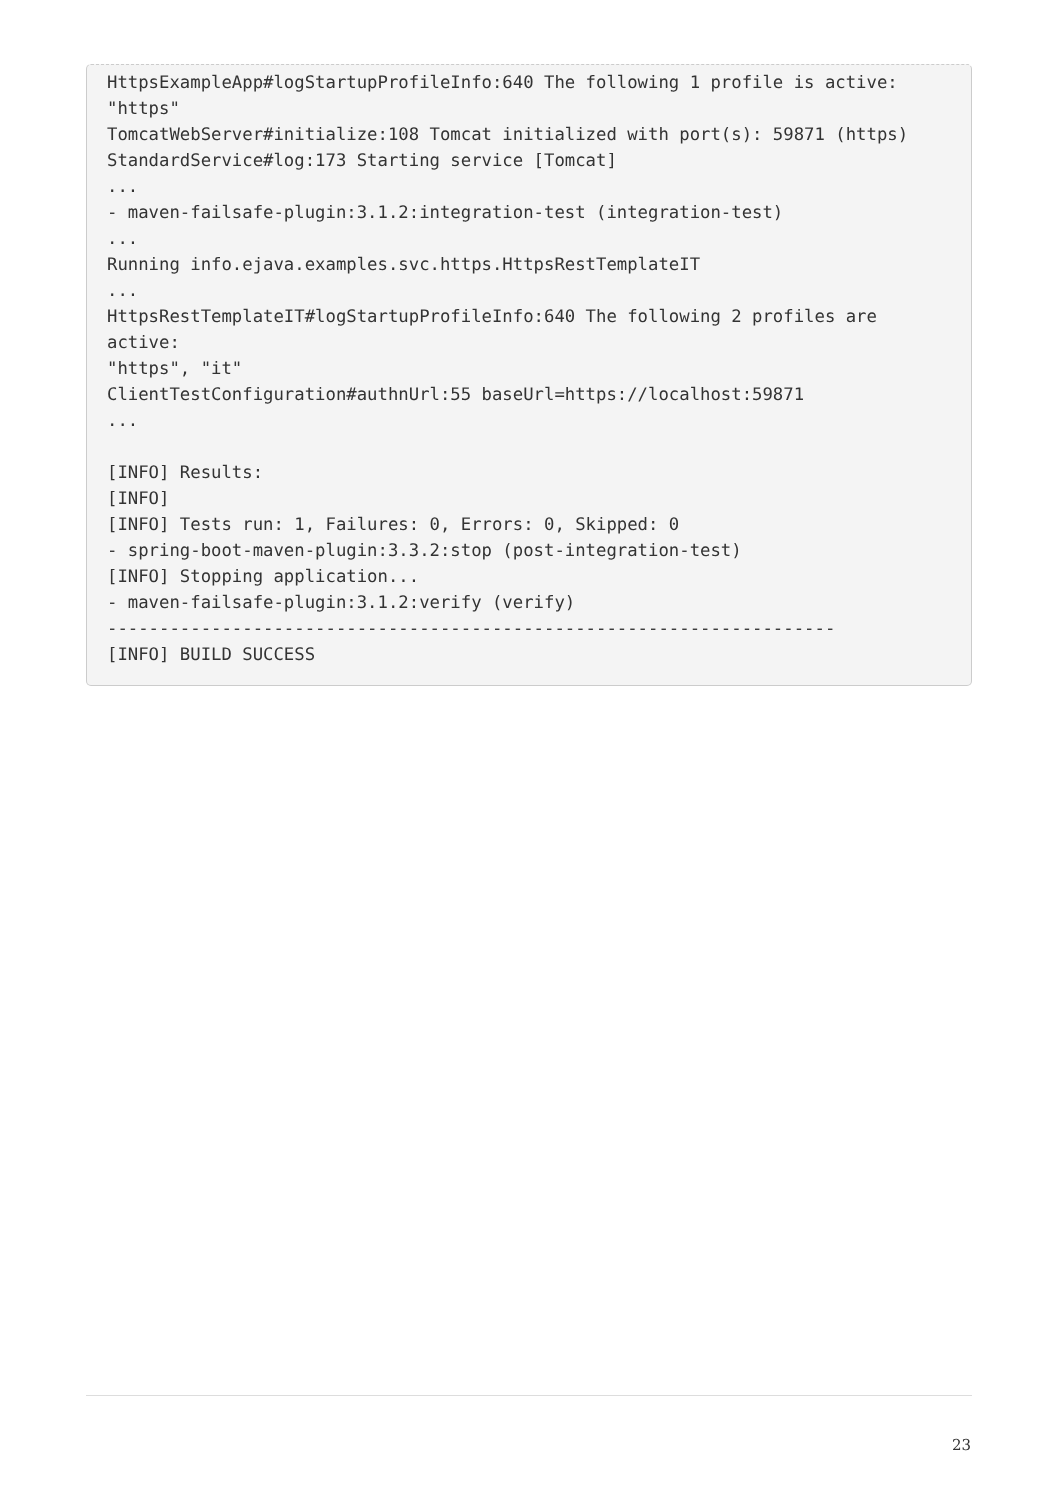HttpsExampleApp#logStartupProfileInfo:640 The following 1 profile is active: "https"
TomcatWebServer#initialize:108 Tomcat initialized with port(s): 59871 (https)
StandardService#log:173 Starting service [Tomcat]
...
- maven-failsafe-plugin:3.1.2:integration-test (integration-test)
...
Running info.ejava.examples.svc.https.HttpsRestTemplateIT
...
HttpsRestTemplateIT#logStartupProfileInfo:640 The following 2 profiles are active:
"https", "it"
ClientTestConfiguration#authnUrl:55 baseUrl=https://localhost:59871
...

[INFO] Results:
[INFO]
[INFO] Tests run: 1, Failures: 0, Errors: 0, Skipped: 0
- spring-boot-maven-plugin:3.3.2:stop (post-integration-test)
[INFO] Stopping application...
- maven-failsafe-plugin:3.1.2:verify (verify)
----------------------------------------------------------------------
[INFO] BUILD SUCCESS
23